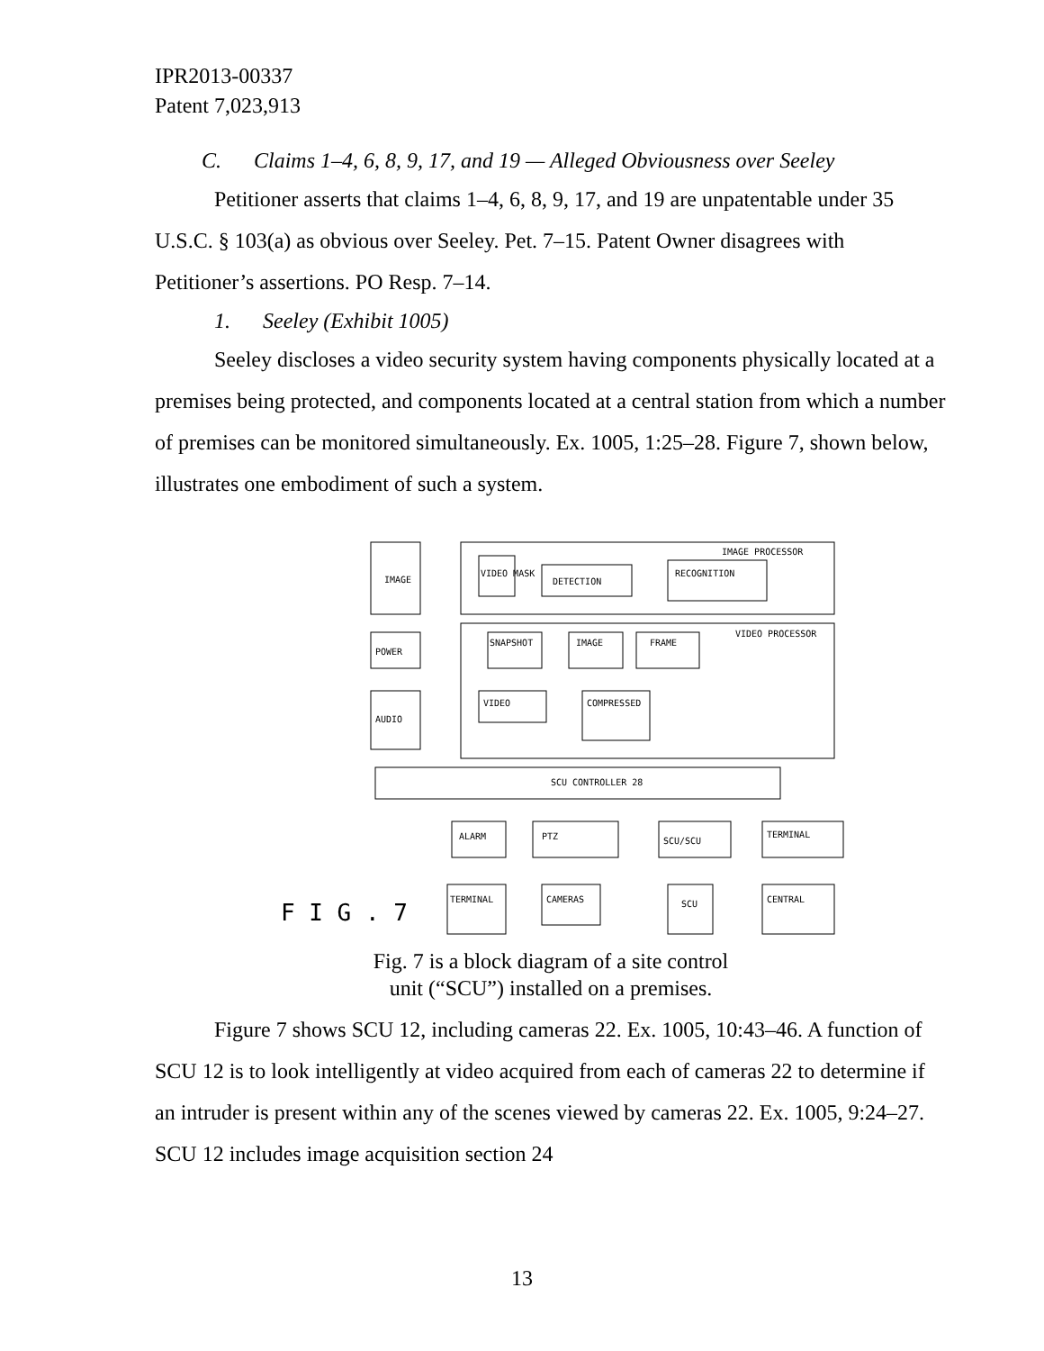IPR2013-00337
Patent 7,023,913
C. Claims 1–4, 6, 8, 9, 17, and 19 — Alleged Obviousness over Seeley
Petitioner asserts that claims 1–4, 6, 8, 9, 17, and 19 are unpatentable under 35 U.S.C. § 103(a) as obvious over Seeley. Pet. 7–15. Patent Owner disagrees with Petitioner’s assertions. PO Resp. 7–14.
1. Seeley (Exhibit 1005)
Seeley discloses a video security system having components physically located at a premises being protected, and components located at a central station from which a number of premises can be monitored simultaneously. Ex. 1005, 1:25–28. Figure 7, shown below, illustrates one embodiment of such a system.
IMAGE PROCESSOR
VIDEO MASK
DETECTION
RECOGNITION
IMAGE
POWER
AUDIO
VIDEO PROCESSOR
SNAPSHOT
IMAGE
FRAME
VIDEO
COMPRESSED
SCU CONTROLLER 28
ALARM
PTZ
SCU/SCU
TERMINAL
TERMINAL
CAMERAS
SCU
CENTRAL
F I G . 7
Fig. 7 is a block diagram of a site control
unit (“SCU”) installed on a premises.
Figure 7 shows SCU 12, including cameras 22. Ex. 1005, 10:43–46. A function of SCU 12 is to look intelligently at video acquired from each of cameras 22 to determine if an intruder is present within any of the scenes viewed by cameras 22. Ex. 1005, 9:24–27. SCU 12 includes image acquisition section 24
13